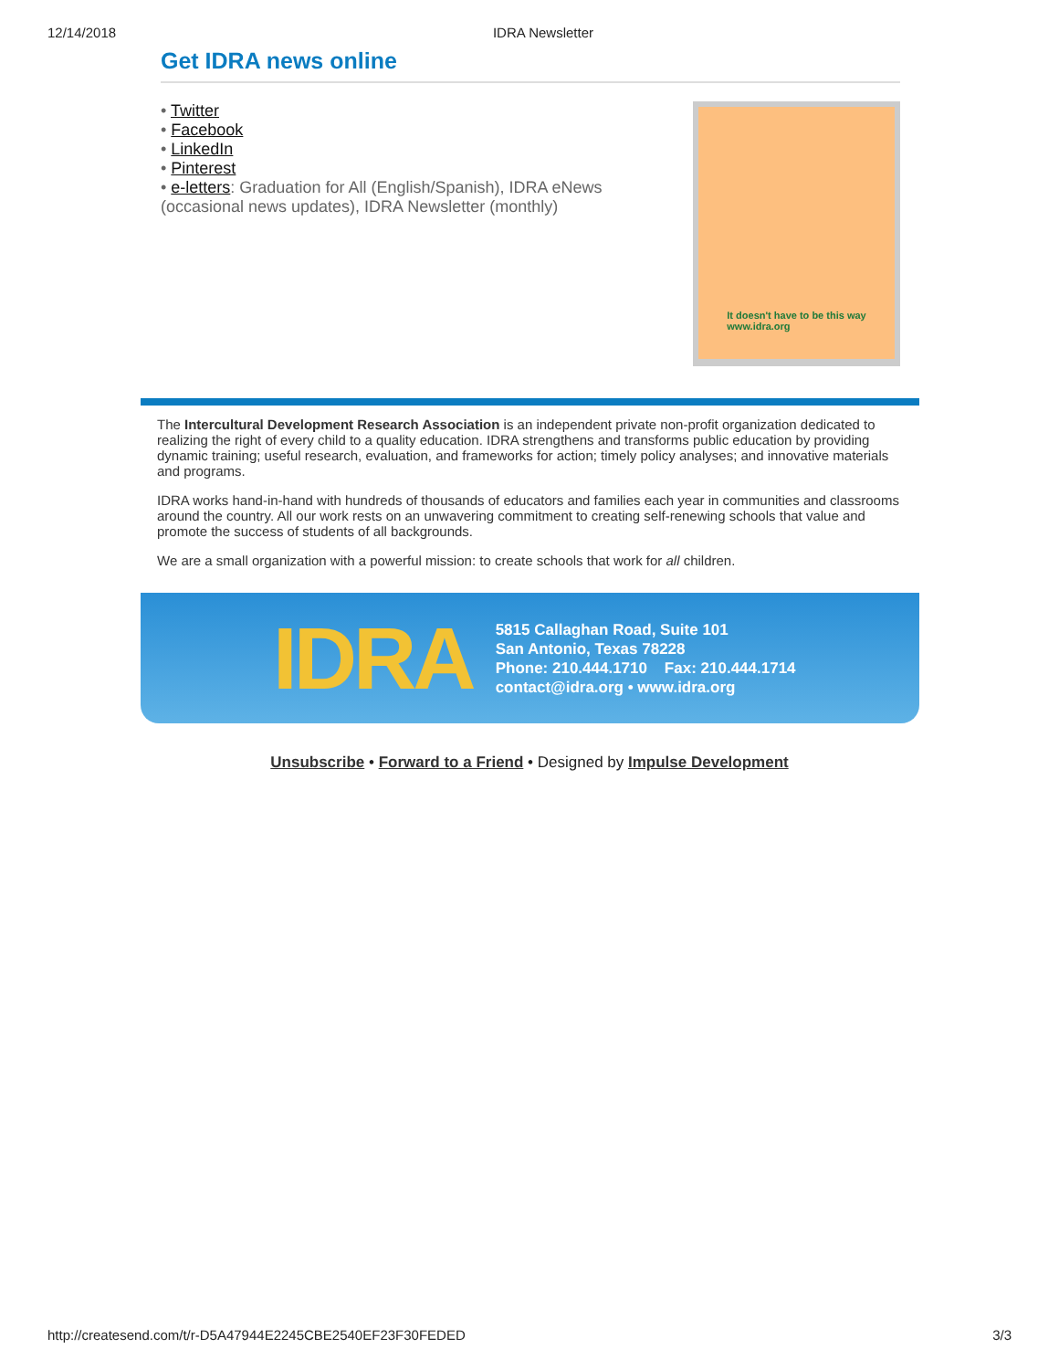12/14/2018 IDRA Newsletter
Get IDRA news online
• Twitter
• Facebook
• LinkedIn
• Pinterest
• e-letters: Graduation for All (English/Spanish), IDRA eNews (occasional news updates), IDRA Newsletter (monthly)
It doesn't have to be this way
www.idra.org
The Intercultural Development Research Association is an independent private non-profit organization dedicated to realizing the right of every child to a quality education. IDRA strengthens and transforms public education by providing dynamic training; useful research, evaluation, and frameworks for action; timely policy analyses; and innovative materials and programs.
IDRA works hand-in-hand with hundreds of thousands of educators and families each year in communities and classrooms around the country. All our work rests on an unwavering commitment to creating self-renewing schools that value and promote the success of students of all backgrounds.
We are a small organization with a powerful mission: to create schools that work for all children.
IDRA
5815 Callaghan Road, Suite 101
San Antonio, Texas 78228
Phone: 210.444.1710 Fax: 210.444.1714
contact@idra.org • www.idra.org
Unsubscribe • Forward to a Friend • Designed by Impulse Development
http://createsend.com/t/r-D5A47944E2245CBE2540EF23F30FEDED 3/3